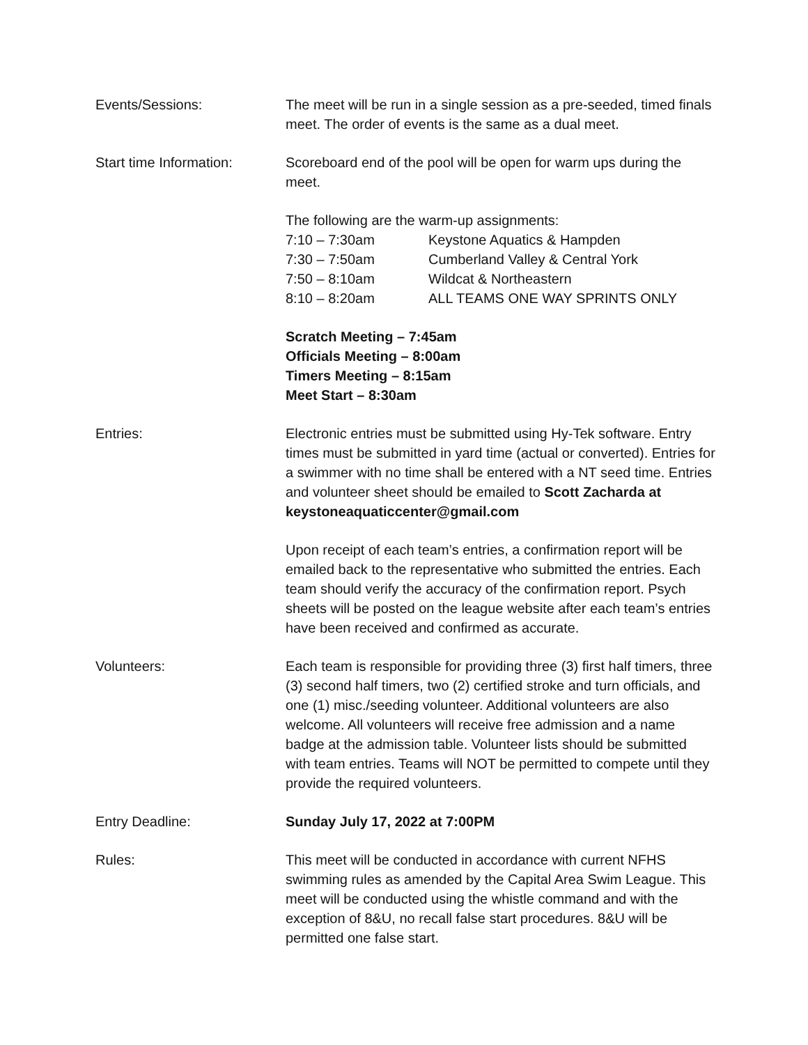Events/Sessions: The meet will be run in a single session as a pre-seeded, timed finals meet. The order of events is the same as a dual meet.
Start time Information:
Scoreboard end of the pool will be open for warm ups during the meet.
The following are the warm-up assignments:
7:10 – 7:30am Keystone Aquatics & Hampden
7:30 – 7:50am Cumberland Valley & Central York
7:50 – 8:10am Wildcat & Northeastern
8:10 – 8:20am ALL TEAMS ONE WAY SPRINTS ONLY
Scratch Meeting – 7:45am
Officials Meeting – 8:00am
Timers Meeting – 8:15am
Meet Start – 8:30am
Entries: Electronic entries must be submitted using Hy-Tek software. Entry times must be submitted in yard time (actual or converted). Entries for a swimmer with no time shall be entered with a NT seed time. Entries and volunteer sheet should be emailed to Scott Zacharda at keystoneaquaticcenter@gmail.com
Upon receipt of each team’s entries, a confirmation report will be emailed back to the representative who submitted the entries. Each team should verify the accuracy of the confirmation report. Psych sheets will be posted on the league website after each team’s entries have been received and confirmed as accurate.
Volunteers: Each team is responsible for providing three (3) first half timers, three (3) second half timers, two (2) certified stroke and turn officials, and one (1) misc./seeding volunteer. Additional volunteers are also welcome. All volunteers will receive free admission and a name badge at the admission table. Volunteer lists should be submitted with team entries. Teams will NOT be permitted to compete until they provide the required volunteers.
Entry Deadline: Sunday July 17, 2022 at 7:00PM
Rules: This meet will be conducted in accordance with current NFHS swimming rules as amended by the Capital Area Swim League. This meet will be conducted using the whistle command and with the exception of 8&U, no recall false start procedures. 8&U will be permitted one false start.